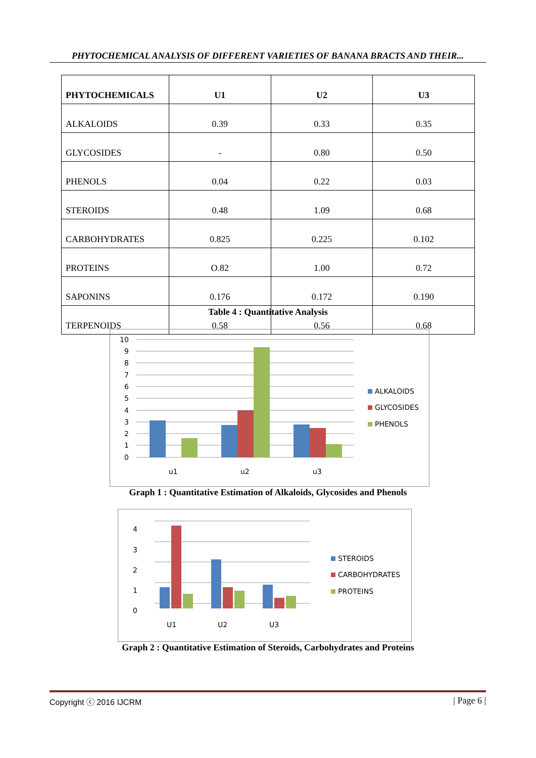PHYTOCHEMICAL ANALYSIS OF DIFFERENT VARIETIES OF BANANA BRACTS AND THEIR...
| PHYTOCHEMICALS | U1 | U2 | U3 |
| --- | --- | --- | --- |
| ALKALOIDS | 0.39 | 0.33 | 0.35 |
| GLYCOSIDES | - | 0.80 | 0.50 |
| PHENOLS | 0.04 | 0.22 | 0.03 |
| STEROIDS | 0.48 | 1.09 | 0.68 |
| CARBOHYDRATES | 0.825 | 0.225 | 0.102 |
| PROTEINS | O.82 | 1.00 | 0.72 |
| SAPONINS | 0.176 | 0.172 | 0.190 |
| TERPENOIDS | 0.58 | 0.56 | 0.68 |
Table 4 : Quantitative Analysis
10
9
8
7
6
5
4
3
2
1
0
u1
u2
u3
ALKALOIDS
GLYCOSIDES
PHENOLS
Graph 1 : Quantitative Estimation of Alkaloids, Glycosides and Phenols
4
3
2
1
0
U1
U2
U3
STEROIDS
CARBOHYDRATES
PROTEINS
Graph 2 : Quantitative Estimation of Steroids, Carbohydrates and Proteins
Copyright ⓒ 2016 IJCRM | Page 6 |